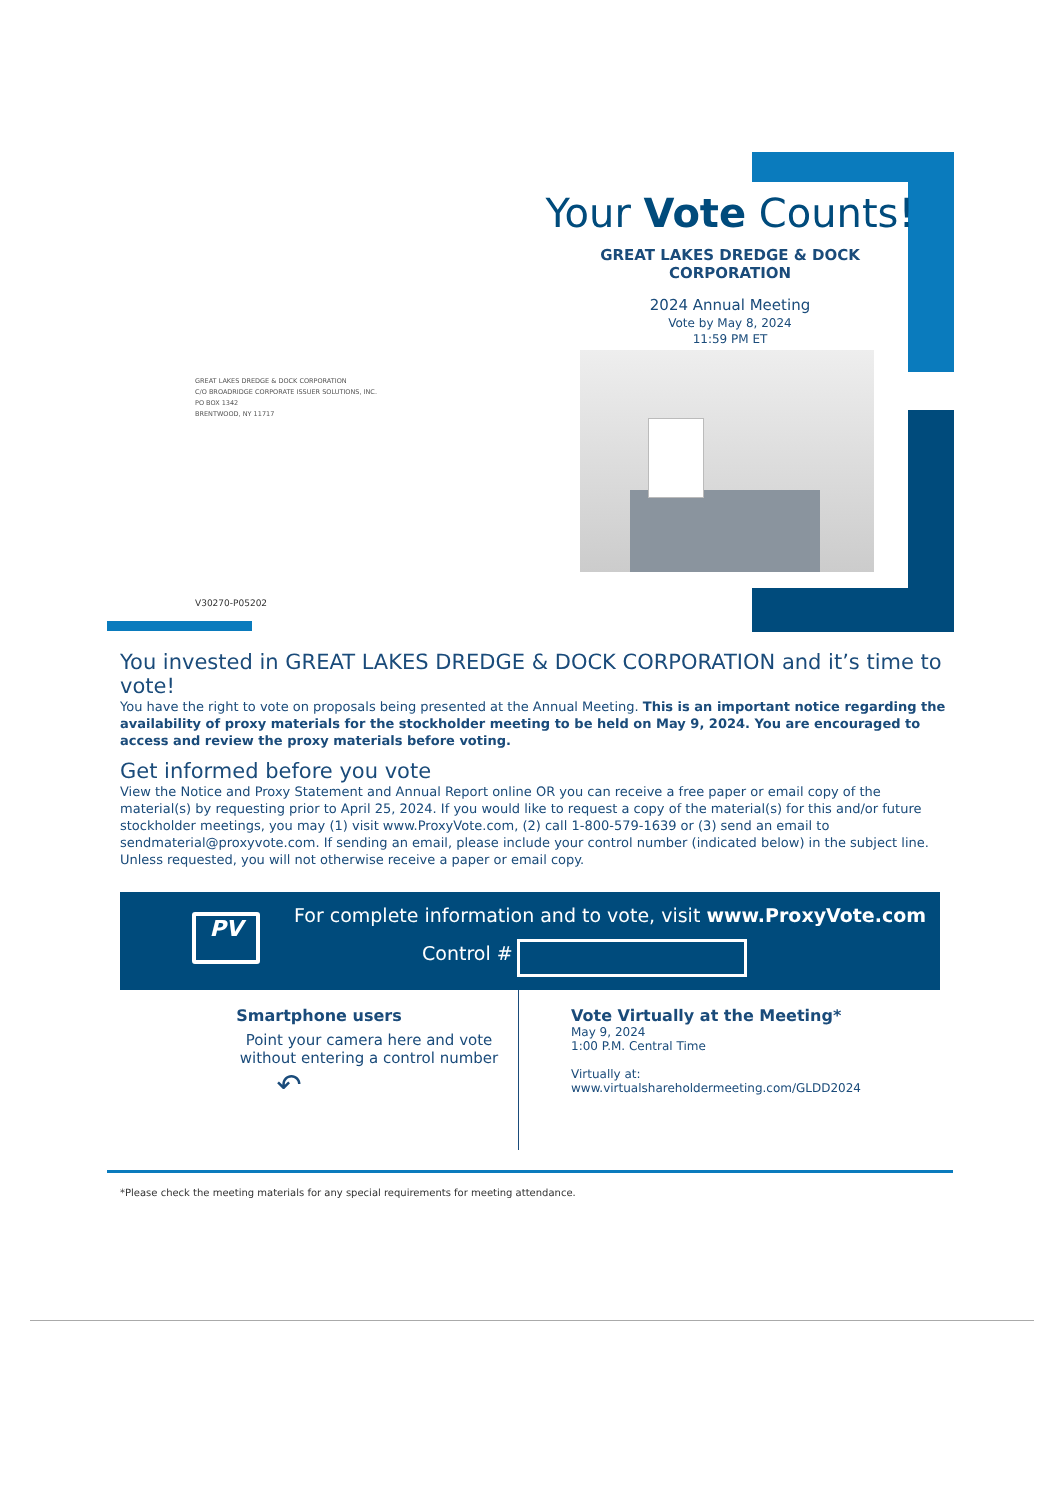Your Vote Counts!
GREAT LAKES DREDGE & DOCK CORPORATION
2024 Annual Meeting
Vote by May 8, 2024
11:59 PM ET
GREAT LAKES DREDGE & DOCK CORPORATION
C/O BROADRIDGE CORPORATE ISSUER SOLUTIONS, INC.
PO BOX 1342
BRENTWOOD, NY 11717
V30270-P05202
You invested in GREAT LAKES DREDGE & DOCK CORPORATION and it’s time to vote!
You have the right to vote on proposals being presented at the Annual Meeting. This is an important notice regarding the availability of proxy materials for the stockholder meeting to be held on May 9, 2024. You are encouraged to access and review the proxy materials before voting.
Get informed before you vote
View the Notice and Proxy Statement and Annual Report online OR you can receive a free paper or email copy of the material(s) by requesting prior to April 25, 2024. If you would like to request a copy of the material(s) for this and/or future stockholder meetings, you may (1) visit www.ProxyVote.com, (2) call 1-800-579-1639 or (3) send an email to sendmaterial@proxyvote.com. If sending an email, please include your control number (indicated below) in the subject line. Unless requested, you will not otherwise receive a paper or email copy.
PV
For complete information and to vote, visit www.ProxyVote.com
Control #
Smartphone users
Point your camera here and vote without entering a control number
↶
Vote Virtually at the Meeting*
May 9, 2024
1:00 P.M. Central Time
Virtually at:
www.virtualshareholdermeeting.com/GLDD2024
*Please check the meeting materials for any special requirements for meeting attendance.